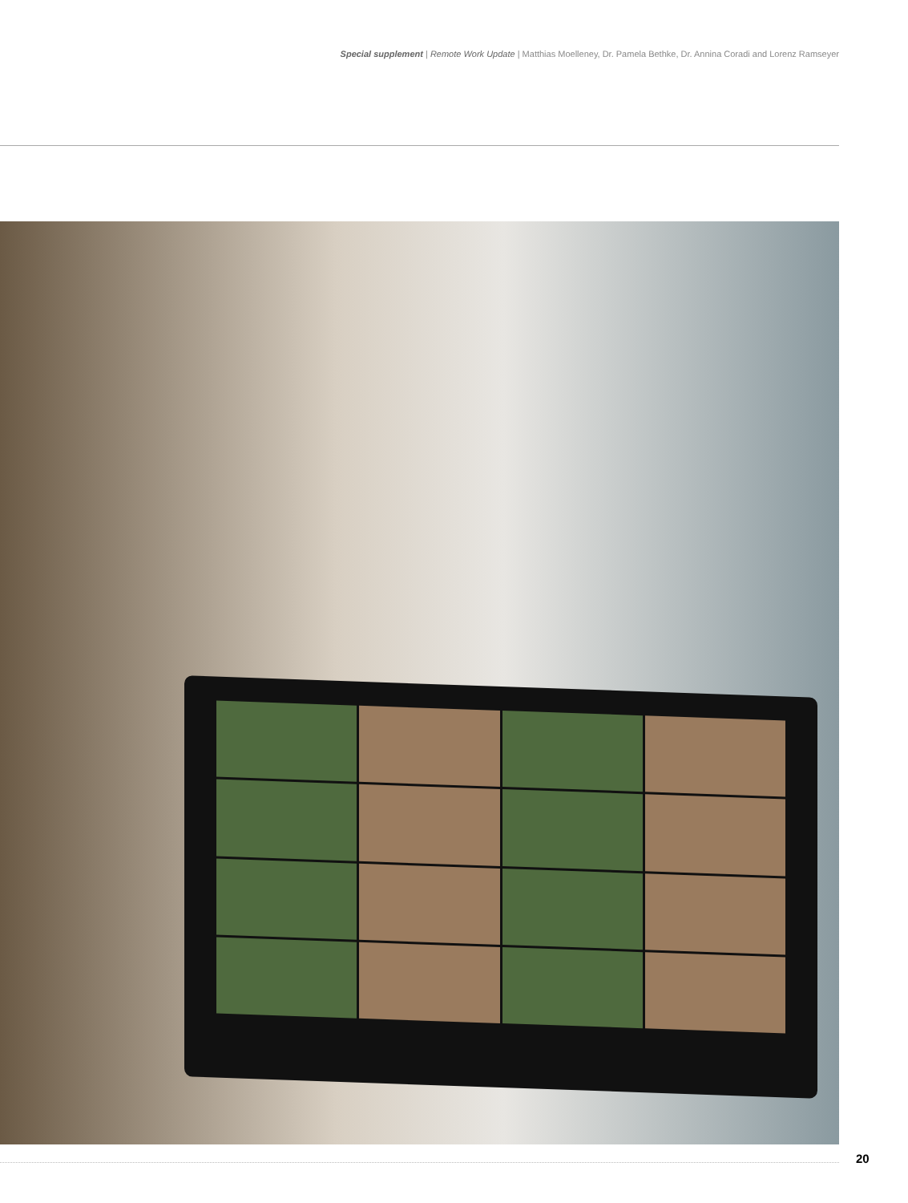Special supplement | Remote Work Update | Matthias Moelleney, Dr. Pamela Bethke, Dr. Annina Coradi and Lorenz Ramseyer
20